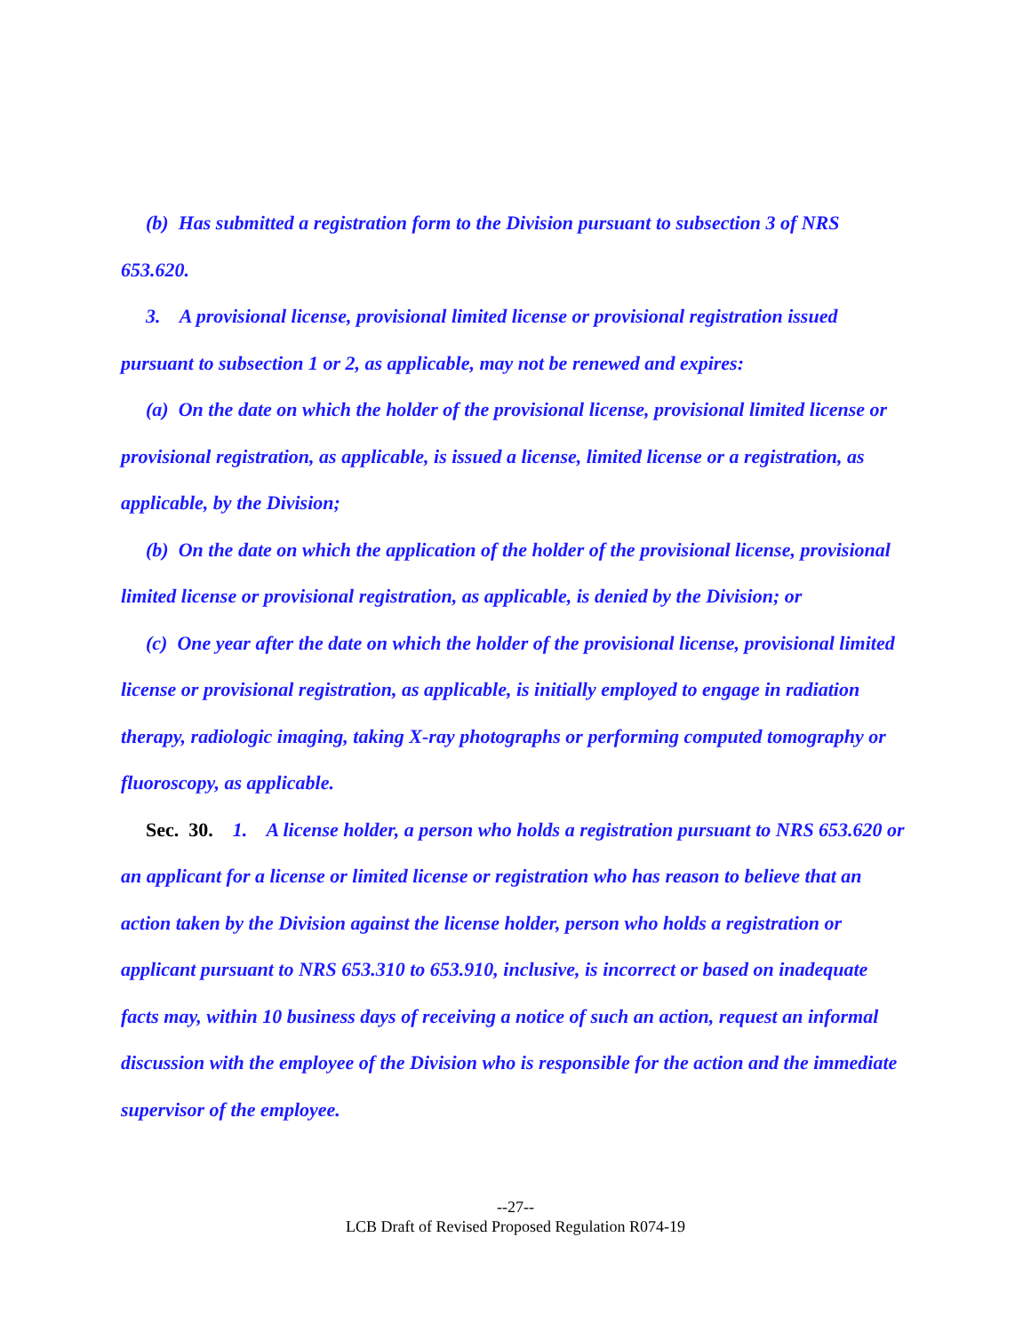(b) Has submitted a registration form to the Division pursuant to subsection 3 of NRS 653.620.
3. A provisional license, provisional limited license or provisional registration issued pursuant to subsection 1 or 2, as applicable, may not be renewed and expires:
(a) On the date on which the holder of the provisional license, provisional limited license or provisional registration, as applicable, is issued a license, limited license or a registration, as applicable, by the Division;
(b) On the date on which the application of the holder of the provisional license, provisional limited license or provisional registration, as applicable, is denied by the Division; or
(c) One year after the date on which the holder of the provisional license, provisional limited license or provisional registration, as applicable, is initially employed to engage in radiation therapy, radiologic imaging, taking X-ray photographs or performing computed tomography or fluoroscopy, as applicable.
Sec. 30. 1. A license holder, a person who holds a registration pursuant to NRS 653.620 or an applicant for a license or limited license or registration who has reason to believe that an action taken by the Division against the license holder, person who holds a registration or applicant pursuant to NRS 653.310 to 653.910, inclusive, is incorrect or based on inadequate facts may, within 10 business days of receiving a notice of such an action, request an informal discussion with the employee of the Division who is responsible for the action and the immediate supervisor of the employee.
--27--
LCB Draft of Revised Proposed Regulation R074-19